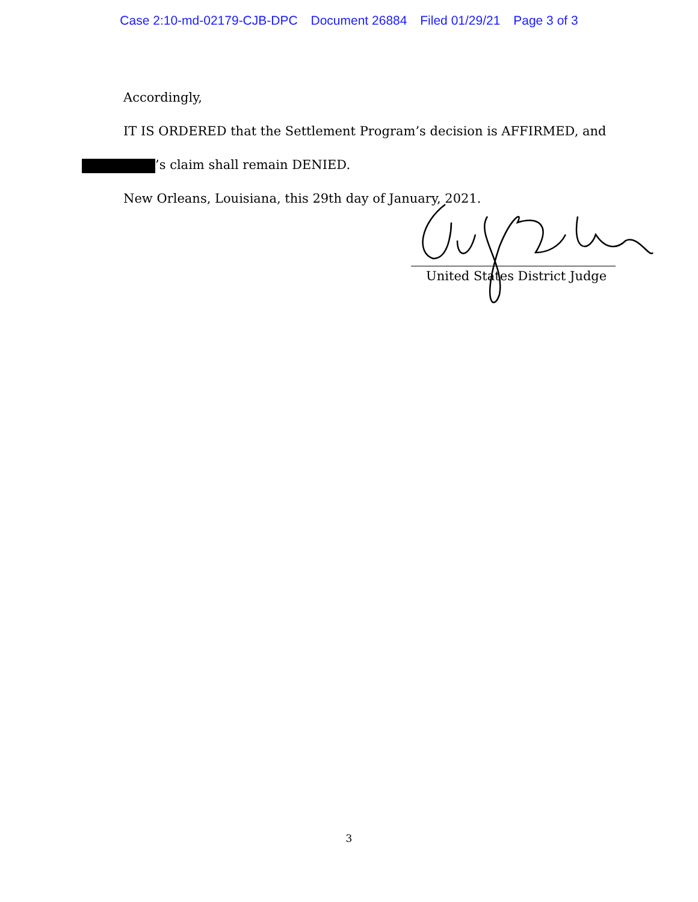Case 2:10-md-02179-CJB-DPC Document 26884 Filed 01/29/21 Page 3 of 3
Accordingly,
IT IS ORDERED that the Settlement Program’s decision is AFFIRMED, and
’s claim shall remain DENIED.
New Orleans, Louisiana, this 29th day of January, 2021.
United States District Judge
3